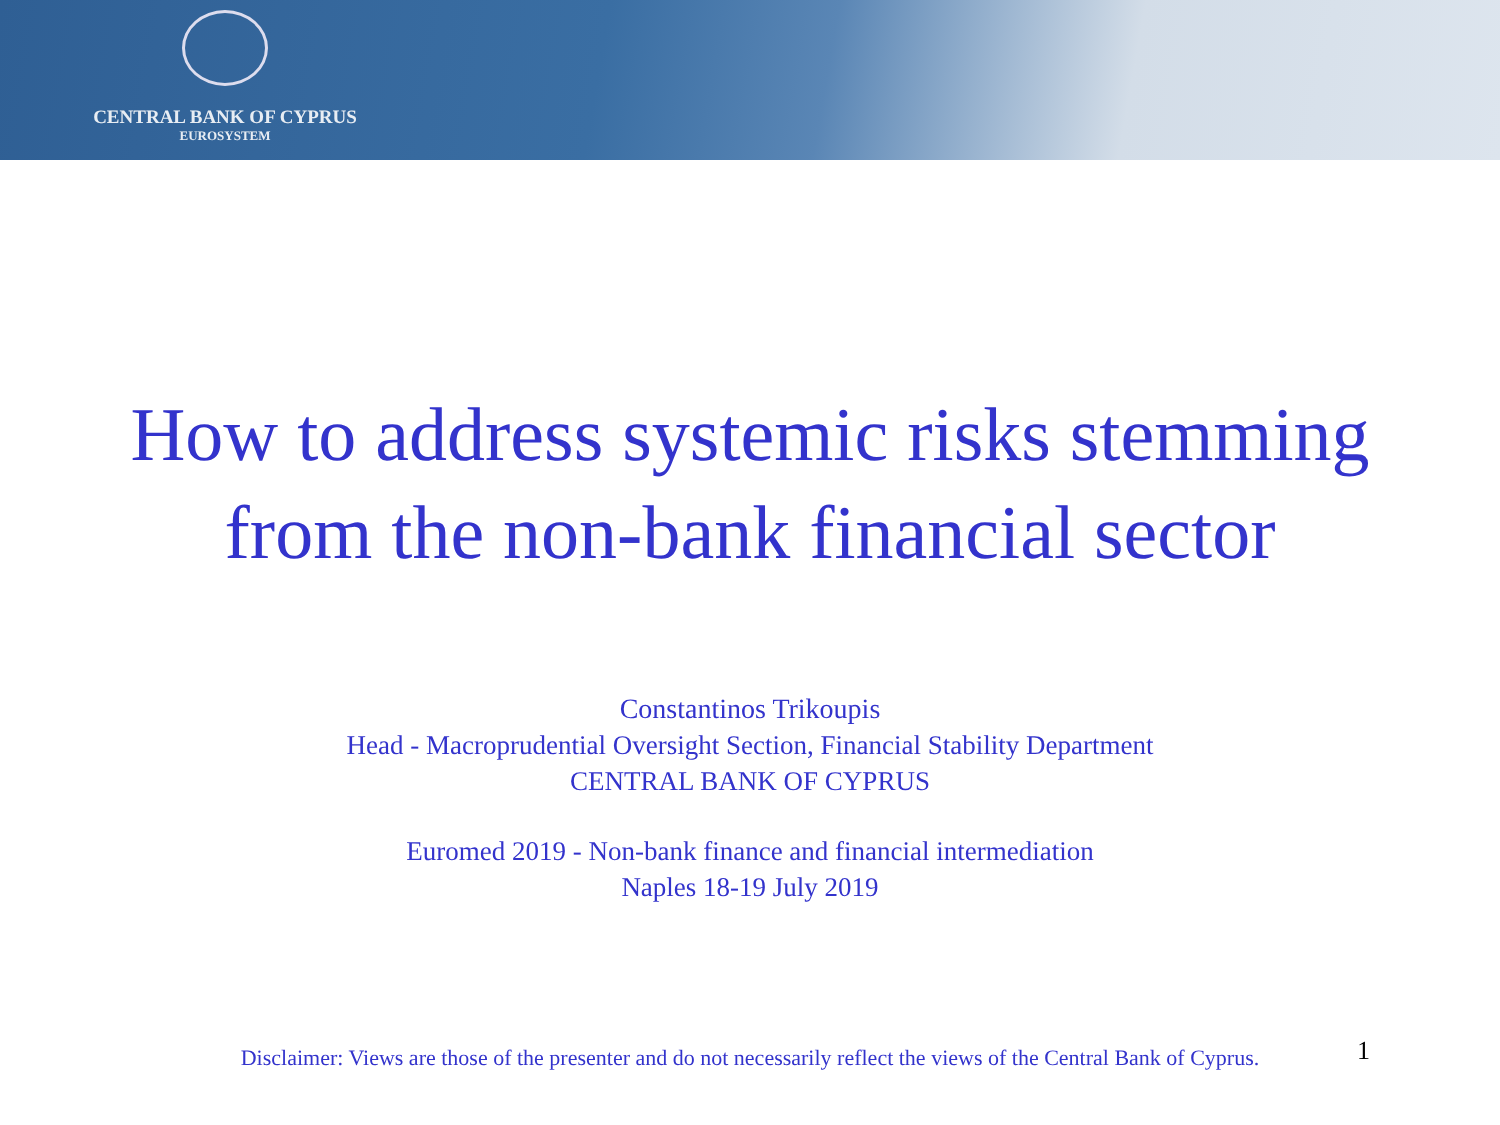CENTRAL BANK OF CYPRUS
EUROSYSTEM
How to address systemic risks stemming
from the non-bank financial sector
Constantinos Trikoupis
Head - Macroprudential Oversight Section, Financial Stability Department
CENTRAL BANK OF CYPRUS
Euromed 2019 - Non-bank finance and financial intermediation
Naples 18-19 July 2019
Disclaimer: Views are those of the presenter and do not necessarily reflect the views of the Central Bank of Cyprus.
1